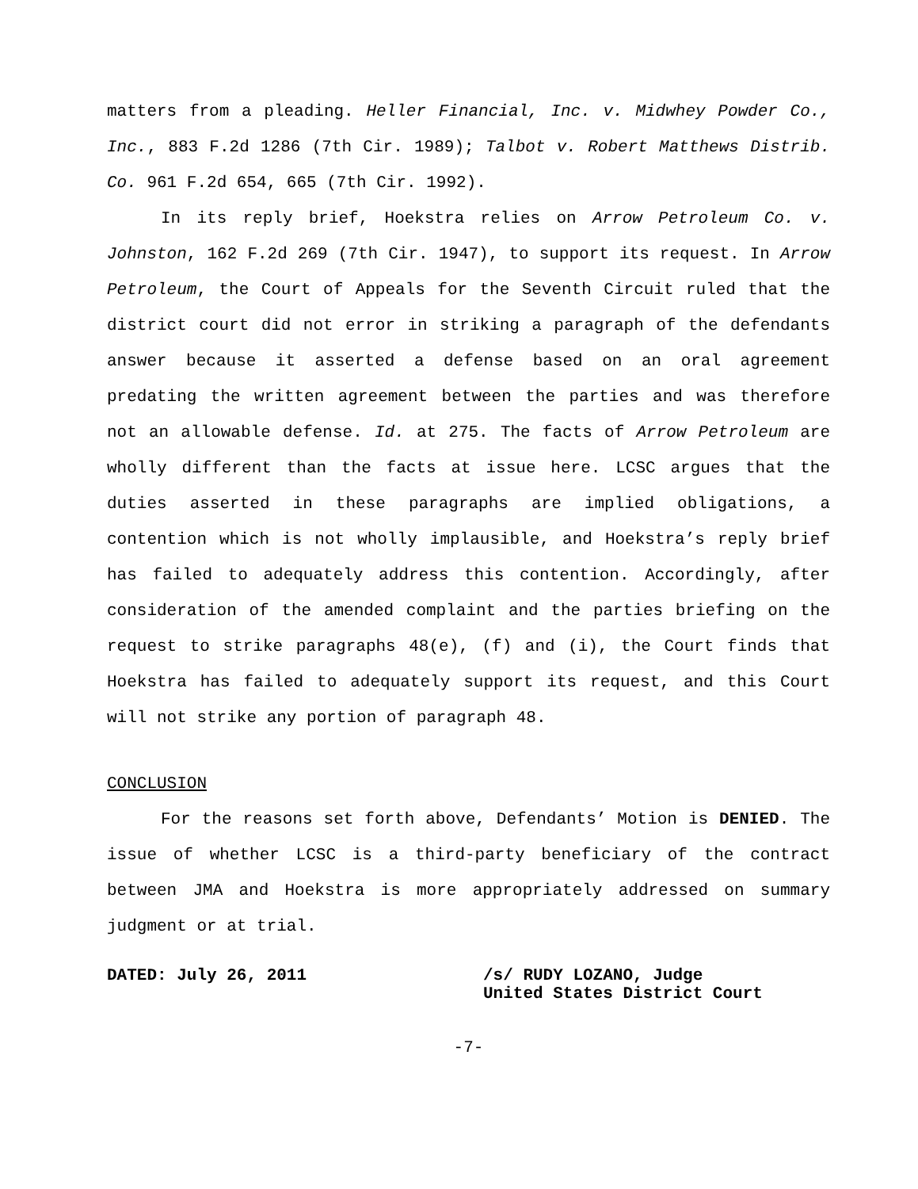matters from a pleading. Heller Financial, Inc. v. Midwhey Powder Co., Inc., 883 F.2d 1286 (7th Cir. 1989); Talbot v. Robert Matthews Distrib. Co. 961 F.2d 654, 665 (7th Cir. 1992).
In its reply brief, Hoekstra relies on Arrow Petroleum Co. v. Johnston, 162 F.2d 269 (7th Cir. 1947), to support its request. In Arrow Petroleum, the Court of Appeals for the Seventh Circuit ruled that the district court did not error in striking a paragraph of the defendants answer because it asserted a defense based on an oral agreement predating the written agreement between the parties and was therefore not an allowable defense. Id. at 275. The facts of Arrow Petroleum are wholly different than the facts at issue here. LCSC argues that the duties asserted in these paragraphs are implied obligations, a contention which is not wholly implausible, and Hoekstra’s reply brief has failed to adequately address this contention. Accordingly, after consideration of the amended complaint and the parties briefing on the request to strike paragraphs 48(e), (f) and (i), the Court finds that Hoekstra has failed to adequately support its request, and this Court will not strike any portion of paragraph 48.
CONCLUSION
For the reasons set forth above, Defendants’ Motion is DENIED. The issue of whether LCSC is a third-party beneficiary of the contract between JMA and Hoekstra is more appropriately addressed on summary judgment or at trial.
DATED: July 26, 2011 /s/ RUDY LOZANO, Judge
United States District Court
-7-